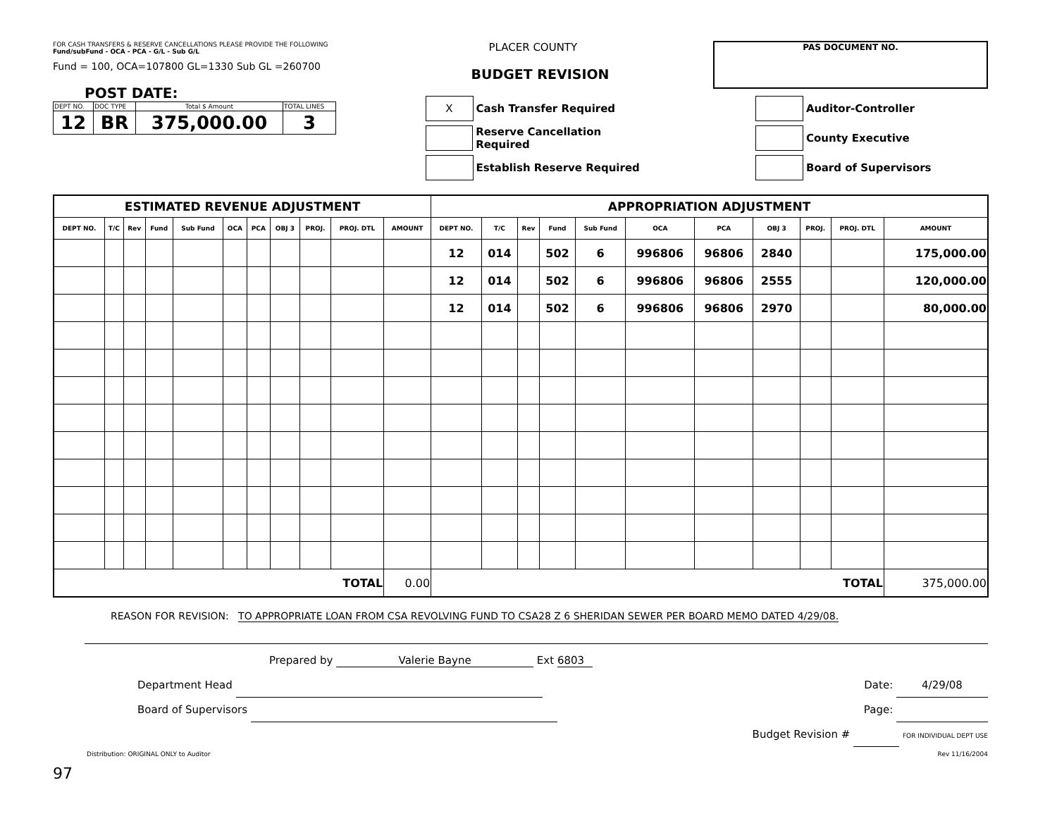FOR CASH TRANSFERS & RESERVE CANCELLATIONS PLEASE PROVIDE THE FOLLOWING
Fund/subFund - OCA - PCA - G/L - Sub G/L
Fund = 100, OCA=107800 GL=1330 Sub GL =260700
POST DATE:
| DEPT NO. | DOC TYPE | Total $ Amount | TOTAL LINES |
| 12 | BR | 375,000.00 | 3 |
PLACER COUNTY
BUDGET REVISION
X
Cash Transfer Required
Reserve Cancellation Required
Establish Reserve Required
PAS DOCUMENT NO.
Auditor-Controller
County Executive
Board of Supervisors
| ESTIMATED REVENUE ADJUSTMENT | | | | | | | | | | | APPROPRIATION ADJUSTMENT | | | | | | | | | | |
| --- | --- | --- | --- | --- | --- | --- | --- | --- | --- | --- | --- | --- | --- | --- | --- | --- | --- | --- | --- | --- | --- |
| DEPT NO. | T/C | Rev | Fund | Sub Fund | OCA | PCA | OBJ 3 | PROJ. | PROJ. DTL | AMOUNT | DEPT NO. | T/C | Rev | Fund | Sub Fund | OCA | PCA | OBJ 3 | PROJ. | PROJ. DTL | AMOUNT |
| | | | | | | | | | | | 12 | 014 | | 502 | 6 | 996806 | 96806 | 2840 | | | 175,000.00 |
| | | | | | | | | | | | 12 | 014 | | 502 | 6 | 996806 | 96806 | 2555 | | | 120,000.00 |
| | | | | | | | | | | | 12 | 014 | | 502 | 6 | 996806 | 96806 | 2970 | | | 80,000.00 |
| TOTAL | | | | | | | | | | 0.00 | TOTAL | | | | | | | | | | 375,000.00 |
REASON FOR REVISION: TO APPROPRIATE LOAN FROM CSA REVOLVING FUND TO CSA28 Z 6 SHERIDAN SEWER PER BOARD MEMO DATED 4/29/08.
Prepared by Valerie Bayne Ext 6803
Department Head
Board of Supervisors
Date: 4/29/08
Page:
Budget Revision # FOR INDIVIDUAL DEPT USE
Distribution: ORIGINAL ONLY to Auditor Rev 11/16/2004
97